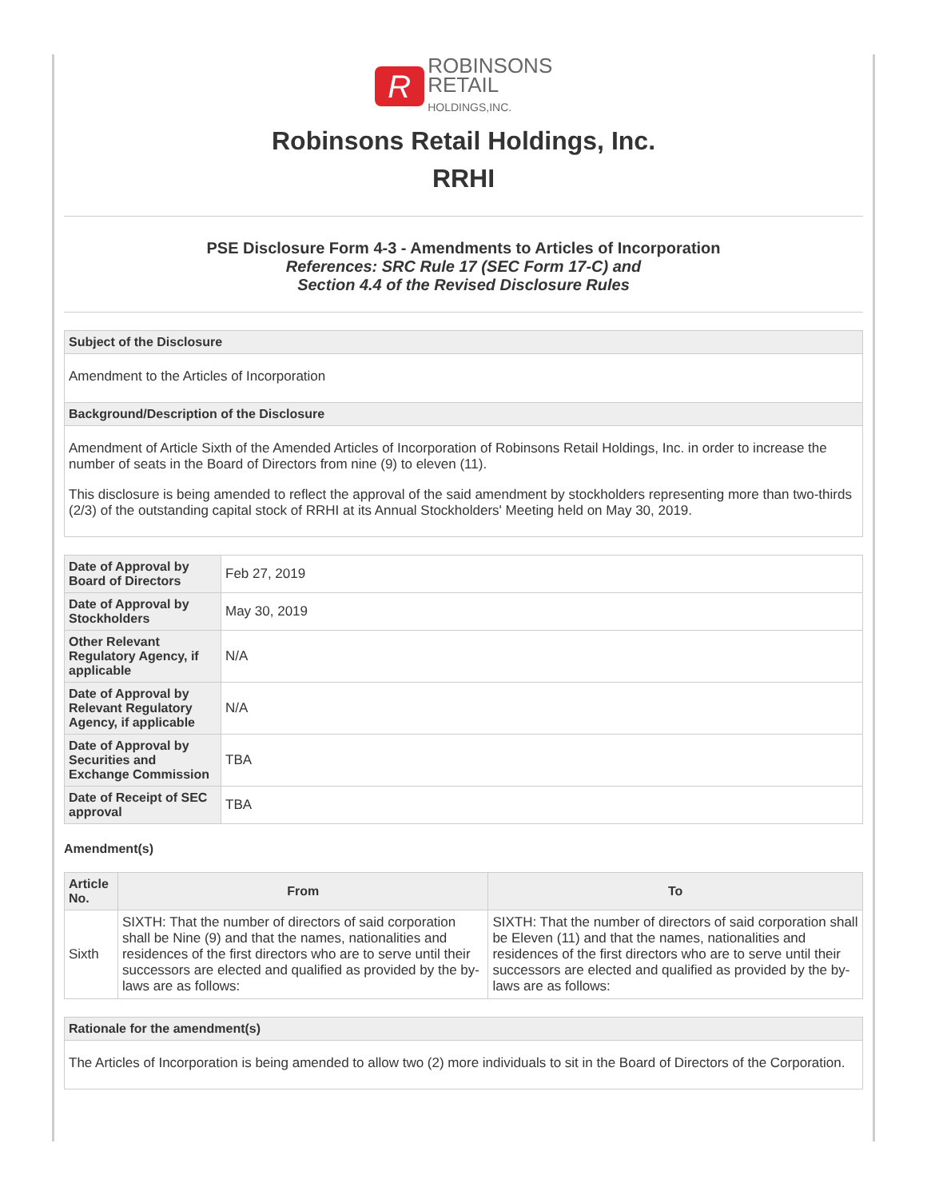R ROBINSONS
RETAIL
HOLDINGS,INC.
Robinsons Retail Holdings, Inc.
RRHI
PSE Disclosure Form 4-3 - Amendments to Articles of Incorporation
References: SRC Rule 17 (SEC Form 17-C) and
Section 4.4 of the Revised Disclosure Rules
| Subject of the Disclosure |
| --- |
| Amendment to the Articles of Incorporation |
| Background/Description of the Disclosure |
| Amendment of Article Sixth of the Amended Articles of Incorporation of Robinsons Retail Holdings, Inc. in order to increase the number of seats in the Board of Directors from nine (9) to eleven (11). This disclosure is being amended to reflect the approval of the said amendment by stockholders representing more than two-thirds (2/3) of the outstanding capital stock of RRHI at its Annual Stockholders' Meeting held on May 30, 2019. |
| Date of Approval by Board of Directors | Feb 27, 2019 |
| Date of Approval by Stockholders | May 30, 2019 |
| Other Relevant Regulatory Agency, if applicable | N/A |
| Date of Approval by Relevant Regulatory Agency, if applicable | N/A |
| Date of Approval by Securities and Exchange Commission | TBA |
| Date of Receipt of SEC approval | TBA |
Amendment(s)
| Article No. | From | To |
| --- | --- | --- |
| Sixth | SIXTH: That the number of directors of said corporation shall be Nine (9) and that the names, nationalities and residences of the first directors who are to serve until their successors are elected and qualified as provided by the by-laws are as follows: | SIXTH: That the number of directors of said corporation shall be Eleven (11) and that the names, nationalities and residences of the first directors who are to serve until their successors are elected and qualified as provided by the by-laws are as follows: |
| Rationale for the amendment(s) |
| --- |
| The Articles of Incorporation is being amended to allow two (2) more individuals to sit in the Board of Directors of the Corporation. |